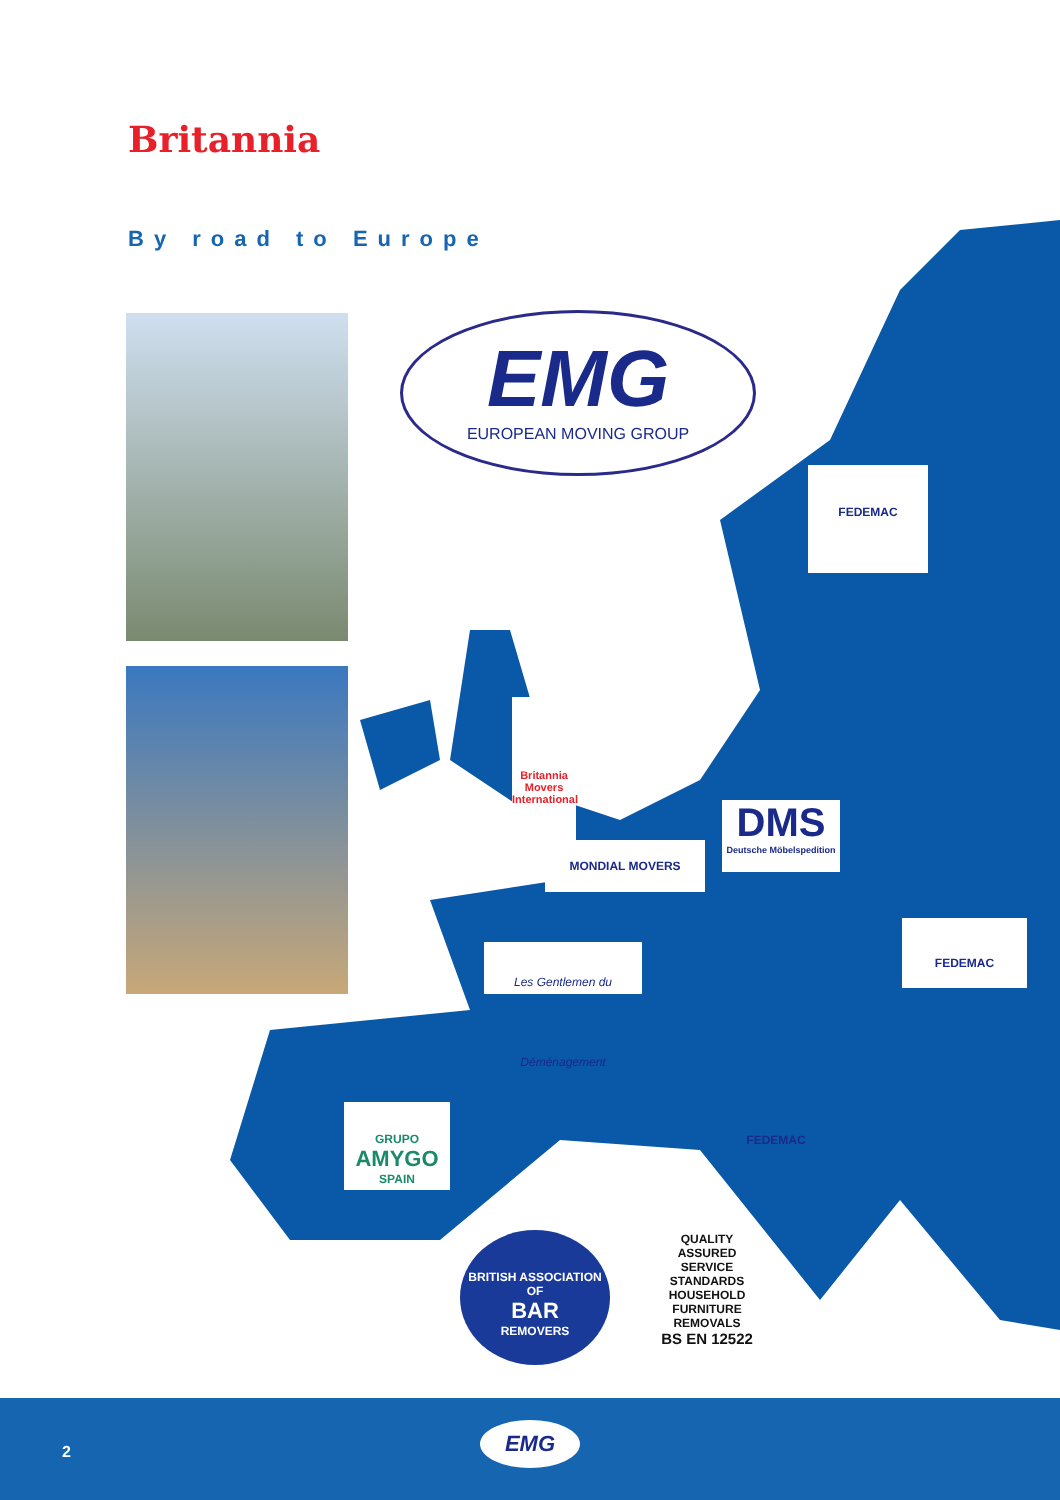Britannia
By road to Europe
EMG
EUROPEAN MOVING GROUP
FEDEMAC
Britannia
Movers International
DMS
Deutsche Möbelspedition
MONDIAL MOVERS
FEDEMAC
Les Gentlemen du Déménagement
GRUPO
AMYGO
SPAIN
FEDEMAC
BRITISH ASSOCIATION OF
BAR
REMOVERS
QUALITY ASSURED
SERVICE STANDARDS
HOUSEHOLD FURNITURE REMOVALS
BS EN 12522
2
EMG